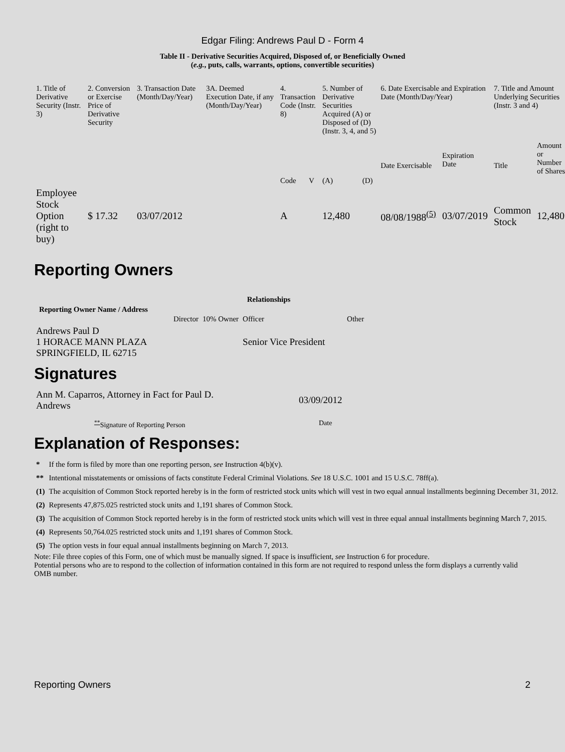Edgar Filing: Andrews Paul D - Form 4
Table II - Derivative Securities Acquired, Disposed of, or Beneficially Owned
(e.g., puts, calls, warrants, options, convertible securities)
| 1. Title of Derivative Security (Instr. 3) | 2. Conversion or Exercise Price of Derivative Security | 3. Transaction Date (Month/Day/Year) | 3A. Deemed Execution Date, if any (Month/Day/Year) | 4. Transaction Code (Instr. 8) | | 5. Number of Derivative Securities Acquired (A) or Disposed of (D) (Instr. 3, 4, and 5) | | 6. Date Exercisable and Expiration Date (Month/Day/Year) | | 7. Title and Amount Underlying Securities (Instr. 3 and 4) | |
| | | | | Code | V | (A) | (D) | Date Exercisable | Expiration Date | Title | Amount or Number of Shares |
| Employee Stock Option (right to buy) | $ 17.32 | 03/07/2012 | | A | | 12,480 | | 08/08/1988<sup>(5)</sup> | 03/07/2019 | Common Stock | 12,480 |
Reporting Owners
| Reporting Owner Name / Address | Relationships | | | |
| --- | --- | --- | --- | --- |
| | Director | 10% Owner | Officer | Other |
| Andrews Paul D 1 HORACE MANN PLAZA SPRINGFIELD, IL 62715 | | | Senior Vice President | |
Signatures
| Ann M. Caparros, Attorney in Fact for Paul D. Andrews | 03/09/2012 |
| <sup>**</sup> Signature of Reporting Person | Date |
Explanation of Responses:
| * | If the form is filed by more than one reporting person, see Instruction 4(b)(v). |
| ** | Intentional misstatements or omissions of facts constitute Federal Criminal Violations. See 18 U.S.C. 1001 and 15 U.S.C. 78ff(a). |
| (1) | The acquisition of Common Stock reported hereby is in the form of restricted stock units which will vest in two equal annual installments beginning December 31, 2012. |
| (2) | Represents 47,875.025 restricted stock units and 1,191 shares of Common Stock. |
| (3) | The acquisition of Common Stock reported hereby is in the form of restricted stock units which will vest in three equal annual installments beginning March 7, 2015. |
| (4) | Represents 50,764.025 restricted stock units and 1,191 shares of Common Stock. |
| (5) | The option vests in four equal annual installments beginning on March 7, 2013. |
Note: File three copies of this Form, one of which must be manually signed. If space is insufficient, see Instruction 6 for procedure.
Potential persons who are to respond to the collection of information contained in this form are not required to respond unless the form displays a currently valid OMB number.
Reporting Owners 2